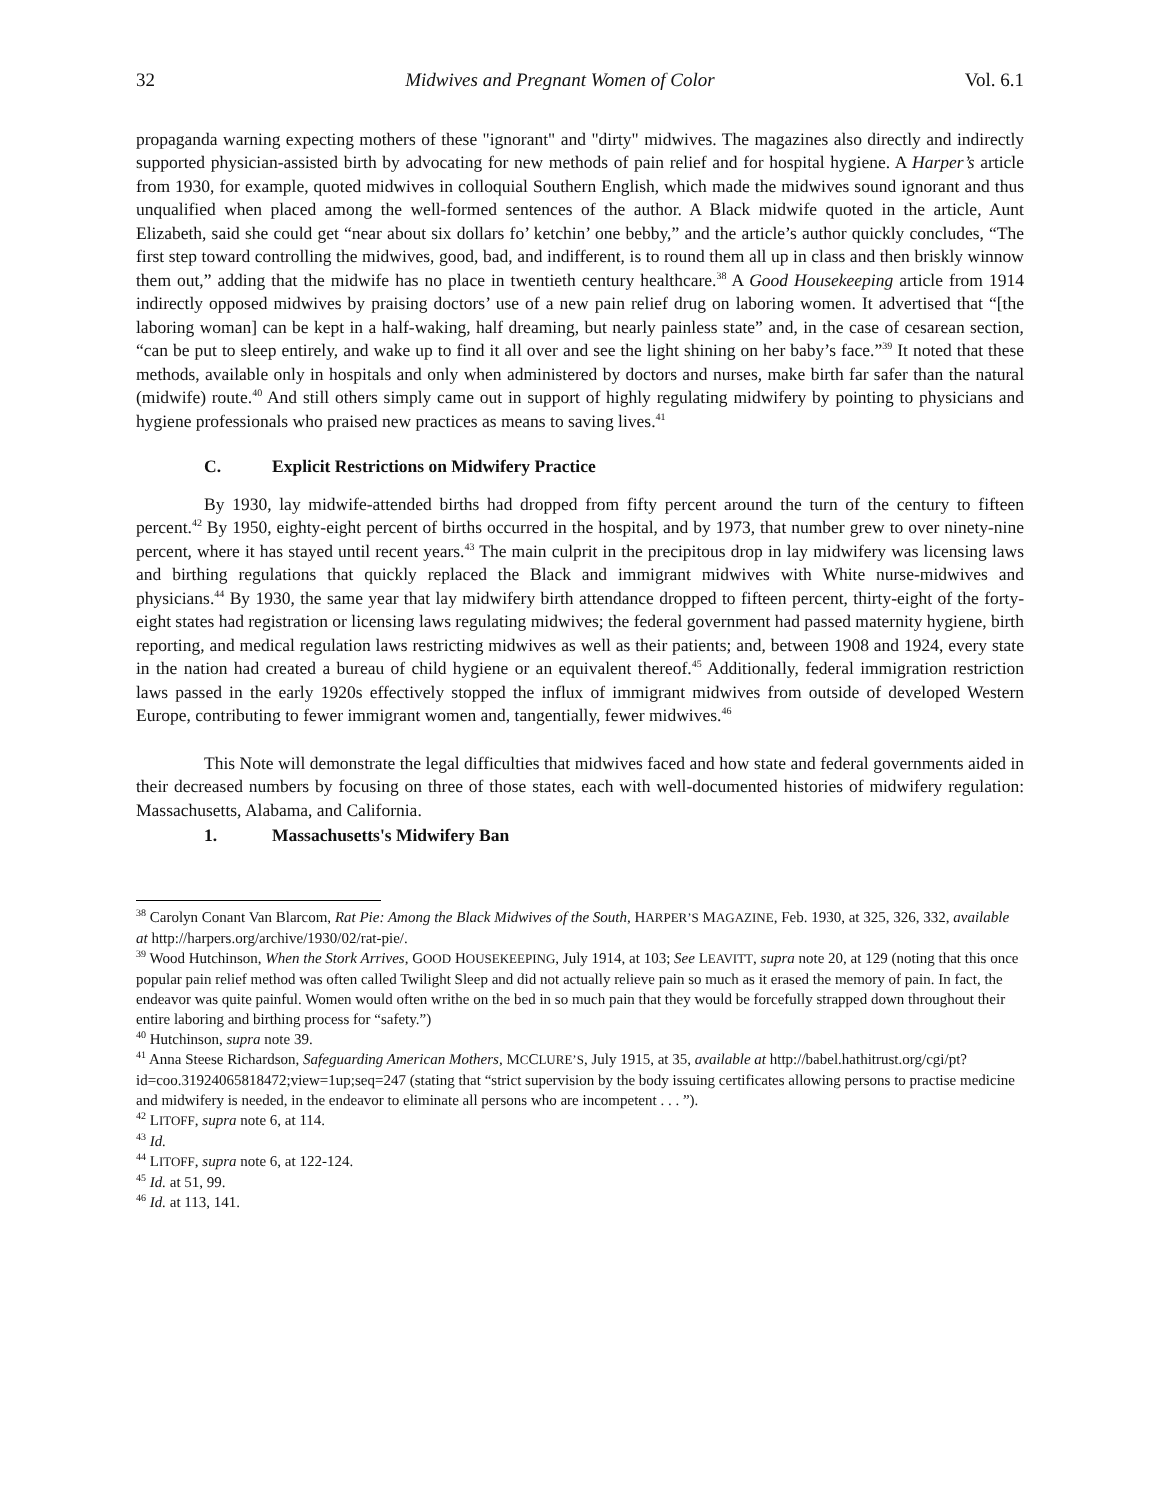32 Midwives and Pregnant Women of Color Vol. 6.1
propaganda warning expecting mothers of these "ignorant" and "dirty" midwives. The magazines also directly and indirectly supported physician-assisted birth by advocating for new methods of pain relief and for hospital hygiene. A Harper’s article from 1930, for example, quoted midwives in colloquial Southern English, which made the midwives sound ignorant and thus unqualified when placed among the well-formed sentences of the author. A Black midwife quoted in the article, Aunt Elizabeth, said she could get “near about six dollars fo’ ketchin’ one bebby,” and the article’s author quickly concludes, “The first step toward controlling the midwives, good, bad, and indifferent, is to round them all up in class and then briskly winnow them out,” adding that the midwife has no place in twentieth century healthcare.<sup>38</sup> A Good Housekeeping article from 1914 indirectly opposed midwives by praising doctors’ use of a new pain relief drug on laboring women. It advertised that “[the laboring woman] can be kept in a half-waking, half dreaming, but nearly painless state” and, in the case of cesarean section, “can be put to sleep entirely, and wake up to find it all over and see the light shining on her baby’s face.”<sup>39</sup> It noted that these methods, available only in hospitals and only when administered by doctors and nurses, make birth far safer than the natural (midwife) route.<sup>40</sup> And still others simply came out in support of highly regulating midwifery by pointing to physicians and hygiene professionals who praised new practices as means to saving lives.<sup>41</sup>
C. Explicit Restrictions on Midwifery Practice
By 1930, lay midwife-attended births had dropped from fifty percent around the turn of the century to fifteen percent.<sup>42</sup> By 1950, eighty-eight percent of births occurred in the hospital, and by 1973, that number grew to over ninety-nine percent, where it has stayed until recent years.<sup>43</sup> The main culprit in the precipitous drop in lay midwifery was licensing laws and birthing regulations that quickly replaced the Black and immigrant midwives with White nurse-midwives and physicians.<sup>44</sup> By 1930, the same year that lay midwifery birth attendance dropped to fifteen percent, thirty-eight of the forty-eight states had registration or licensing laws regulating midwives; the federal government had passed maternity hygiene, birth reporting, and medical regulation laws restricting midwives as well as their patients; and, between 1908 and 1924, every state in the nation had created a bureau of child hygiene or an equivalent thereof.<sup>45</sup> Additionally, federal immigration restriction laws passed in the early 1920s effectively stopped the influx of immigrant midwives from outside of developed Western Europe, contributing to fewer immigrant women and, tangentially, fewer midwives.<sup>46</sup>
This Note will demonstrate the legal difficulties that midwives faced and how state and federal governments aided in their decreased numbers by focusing on three of those states, each with well-documented histories of midwifery regulation: Massachusetts, Alabama, and California.
1. Massachusetts's Midwifery Ban
<sup>38</sup> Carolyn Conant Van Blarcom, Rat Pie: Among the Black Midwives of the South, HARPER’S MAGAZINE, Feb. 1930, at 325, 326, 332, available at http://harpers.org/archive/1930/02/rat-pie/.
<sup>39</sup> Wood Hutchinson, When the Stork Arrives, GOOD HOUSEKEEPING, July 1914, at 103; See LEAVITT, supra note 20, at 129 (noting that this once popular pain relief method was often called Twilight Sleep and did not actually relieve pain so much as it erased the memory of pain. In fact, the endeavor was quite painful. Women would often writhe on the bed in so much pain that they would be forcefully strapped down throughout their entire laboring and birthing process for “safety.”)
<sup>40</sup> Hutchinson, supra note 39.
<sup>41</sup> Anna Steese Richardson, Safeguarding American Mothers, MCCLURE’S, July 1915, at 35, available at http://babel.hathitrust.org/cgi/pt?id=coo.31924065818472;view=1up;seq=247 (stating that “strict supervision by the body issuing certificates allowing persons to practise medicine and midwifery is needed, in the endeavor to eliminate all persons who are incompetent . . . ”).
<sup>42</sup> LITOFF, supra note 6, at 114.
<sup>43</sup> Id.
<sup>44</sup> LITOFF, supra note 6, at 122-124.
<sup>45</sup> Id. at 51, 99.
<sup>46</sup> Id. at 113, 141.